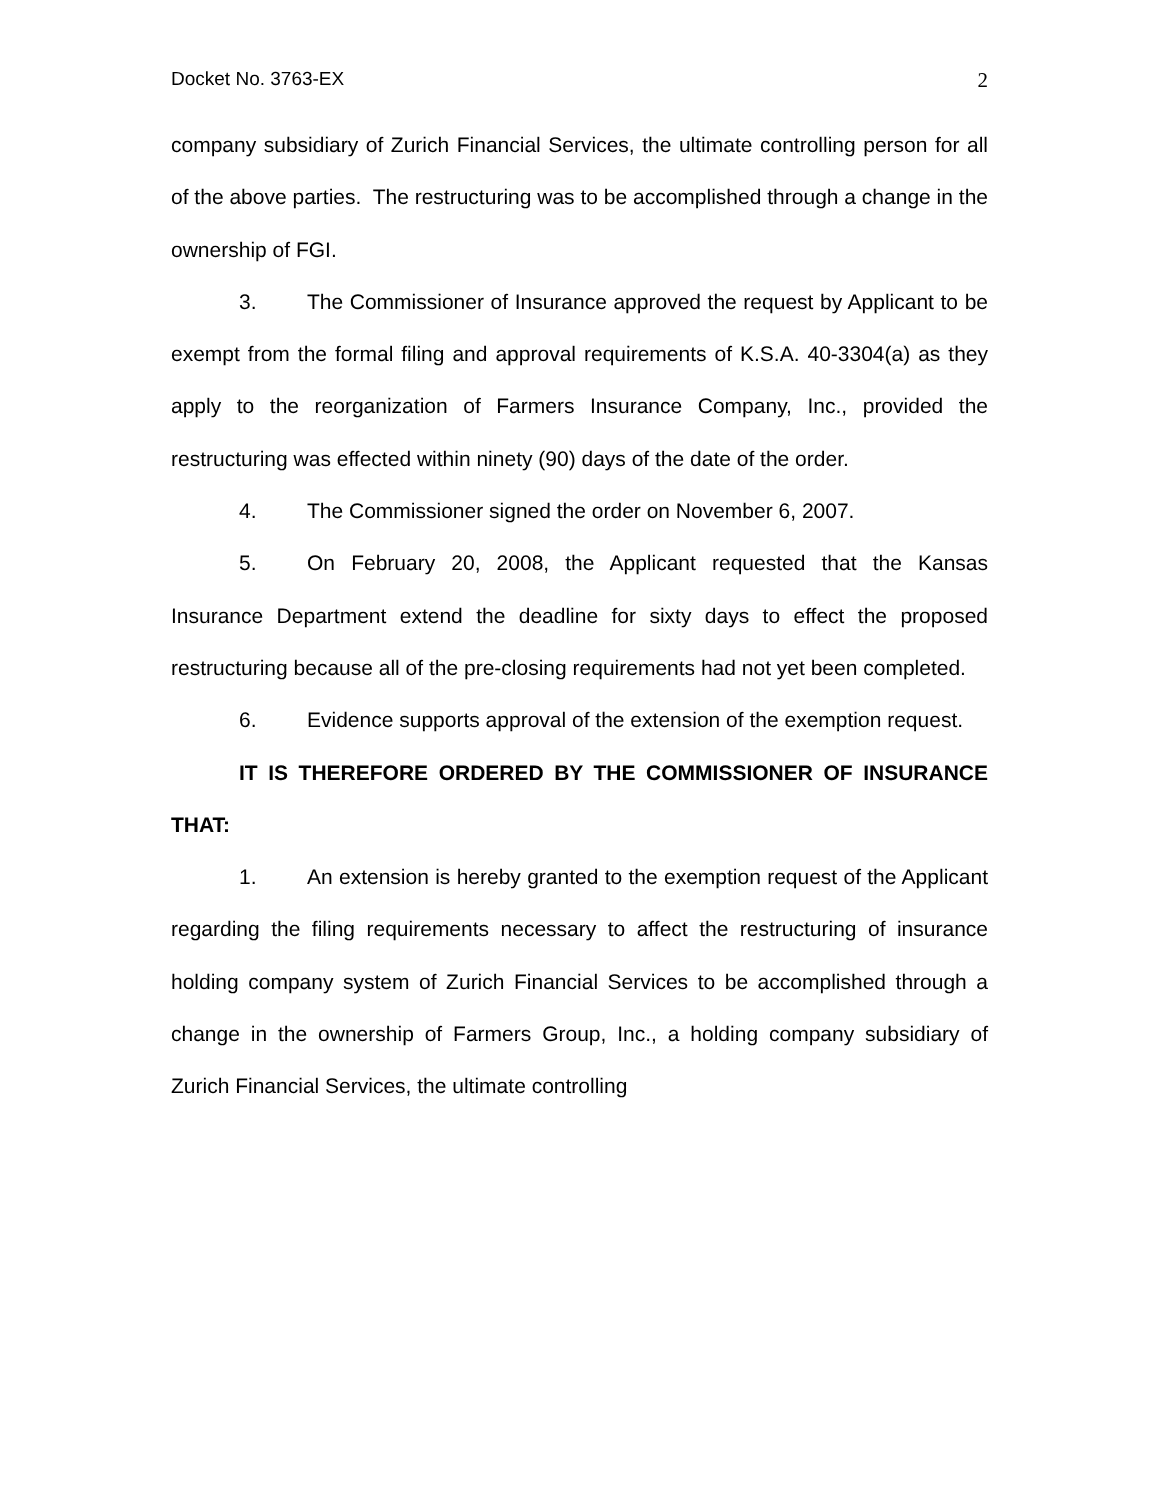Docket No. 3763-EX 2
company subsidiary of Zurich Financial Services, the ultimate controlling person for all of the above parties. The restructuring was to be accomplished through a change in the ownership of FGI.
3. The Commissioner of Insurance approved the request by Applicant to be exempt from the formal filing and approval requirements of K.S.A. 40-3304(a) as they apply to the reorganization of Farmers Insurance Company, Inc., provided the restructuring was effected within ninety (90) days of the date of the order.
4. The Commissioner signed the order on November 6, 2007.
5. On February 20, 2008, the Applicant requested that the Kansas Insurance Department extend the deadline for sixty days to effect the proposed restructuring because all of the pre-closing requirements had not yet been completed.
6. Evidence supports approval of the extension of the exemption request.
IT IS THEREFORE ORDERED BY THE COMMISSIONER OF INSURANCE THAT:
1. An extension is hereby granted to the exemption request of the Applicant regarding the filing requirements necessary to affect the restructuring of insurance holding company system of Zurich Financial Services to be accomplished through a change in the ownership of Farmers Group, Inc., a holding company subsidiary of Zurich Financial Services, the ultimate controlling